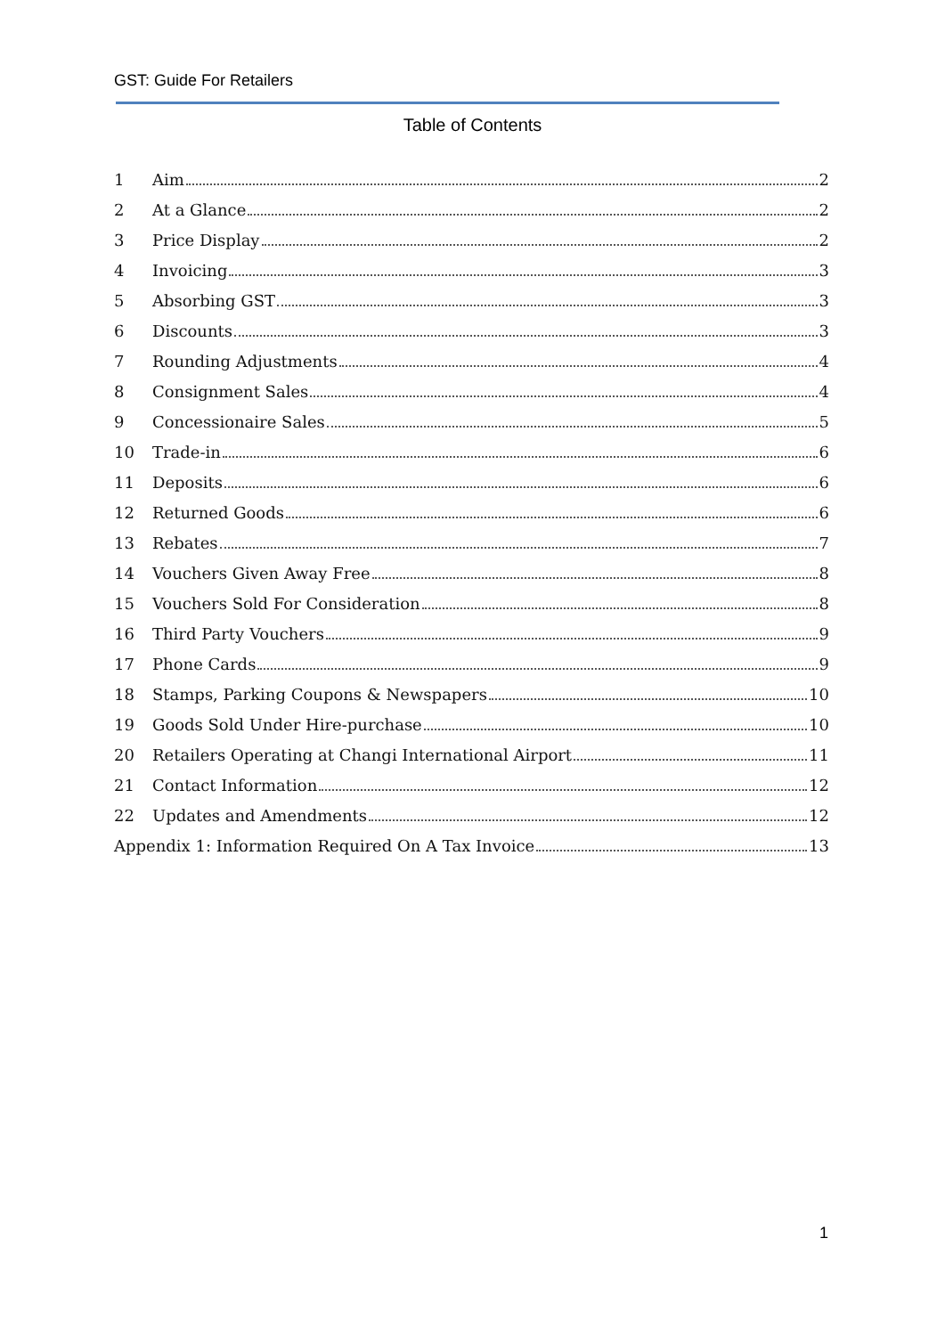GST: Guide For Retailers
Table of Contents
1 Aim 2
2 At a Glance 2
3 Price Display 2
4 Invoicing 3
5 Absorbing GST 3
6 Discounts 3
7 Rounding Adjustments 4
8 Consignment Sales 4
9 Concessionaire Sales 5
10 Trade-in 6
11 Deposits 6
12 Returned Goods 6
13 Rebates 7
14 Vouchers Given Away Free 8
15 Vouchers Sold For Consideration 8
16 Third Party Vouchers 9
17 Phone Cards 9
18 Stamps, Parking Coupons & Newspapers 10
19 Goods Sold Under Hire-purchase 10
20 Retailers Operating at Changi International Airport 11
21 Contact Information 12
22 Updates and Amendments 12
Appendix 1: Information Required On A Tax Invoice 13
1